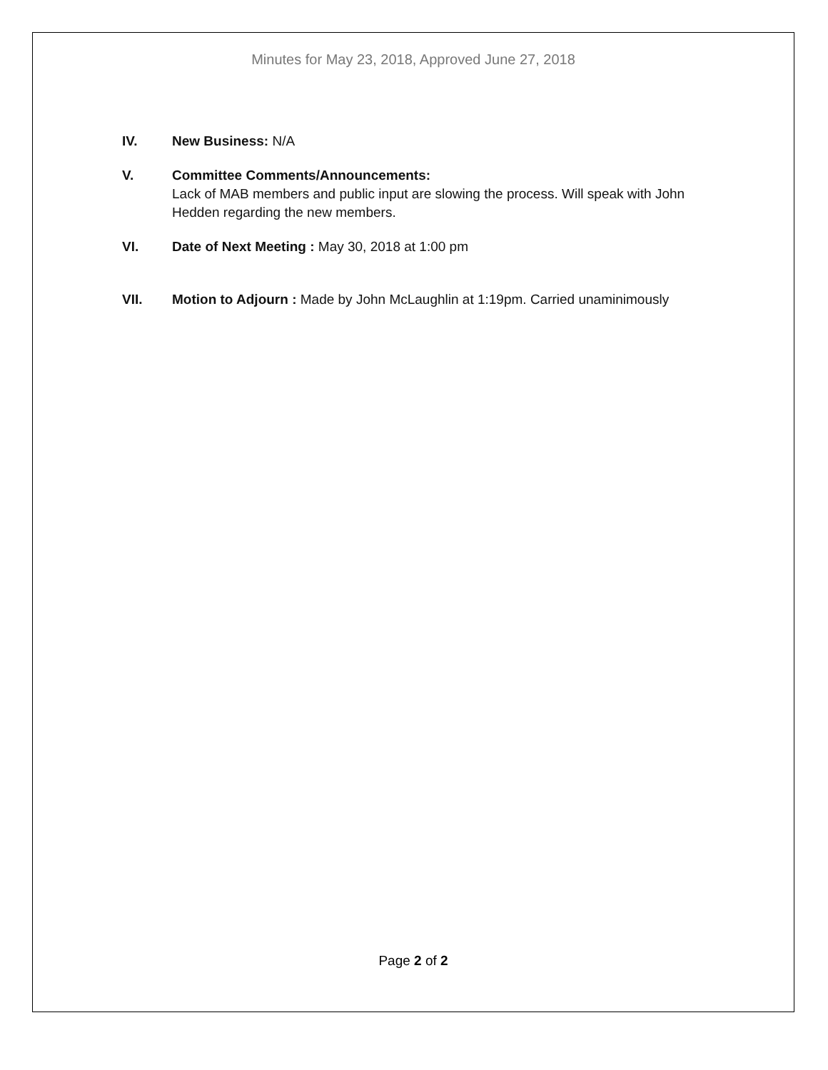Minutes for May 23, 2018, Approved June 27, 2018
IV. New Business: N/A
V. Committee Comments/Announcements:
Lack of MAB members and public input are slowing the process. Will speak with John Hedden regarding the new members.
VI. Date of Next Meeting : May 30, 2018 at 1:00 pm
VII. Motion to Adjourn : Made by John McLaughlin at 1:19pm. Carried unaminimously
Page 2 of 2